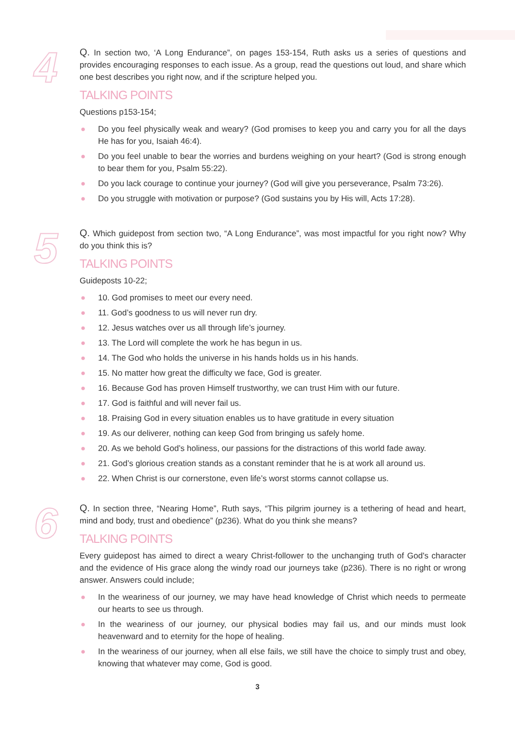4
Q. In section two, ‘A Long Endurance”, on pages 153-154, Ruth asks us a series of questions and provides encouraging responses to each issue. As a group, read the questions out loud, and share which one best describes you right now, and if the scripture helped you.
TALKING POINTS
Questions p153-154;
● Do you feel physically weak and weary? (God promises to keep you and carry you for all the days He has for you, Isaiah 46:4).
● Do you feel unable to bear the worries and burdens weighing on your heart? (God is strong enough to bear them for you, Psalm 55:22).
● Do you lack courage to continue your journey? (God will give you perseverance, Psalm 73:26).
● Do you struggle with motivation or purpose? (God sustains you by His will, Acts 17:28).
5
Q. Which guidepost from section two, “A Long Endurance”, was most impactful for you right now? Why do you think this is?
TALKING POINTS
Guideposts 10-22;
● 10. God promises to meet our every need.
● 11. God’s goodness to us will never run dry.
● 12. Jesus watches over us all through life’s journey.
● 13. The Lord will complete the work he has begun in us.
● 14. The God who holds the universe in his hands holds us in his hands.
● 15. No matter how great the difficulty we face, God is greater.
● 16. Because God has proven Himself trustworthy, we can trust Him with our future.
● 17. God is faithful and will never fail us.
● 18. Praising God in every situation enables us to have gratitude in every situation
● 19. As our deliverer, nothing can keep God from bringing us safely home.
● 20. As we behold God’s holiness, our passions for the distractions of this world fade away.
● 21. God’s glorious creation stands as a constant reminder that he is at work all around us.
● 22. When Christ is our cornerstone, even life’s worst storms cannot collapse us.
6
Q. In section three, “Nearing Home”, Ruth says, “This pilgrim journey is a tethering of head and heart, mind and body, trust and obedience” (p236). What do you think she means?
TALKING POINTS
Every guidepost has aimed to direct a weary Christ-follower to the unchanging truth of God's character and the evidence of His grace along the windy road our journeys take (p236). There is no right or wrong answer. Answers could include;
● In the weariness of our journey, we may have head knowledge of Christ which needs to permeate our hearts to see us through.
● In the weariness of our journey, our physical bodies may fail us, and our minds must look heavenward and to eternity for the hope of healing.
● In the weariness of our journey, when all else fails, we still have the choice to simply trust and obey, knowing that whatever may come, God is good.
3